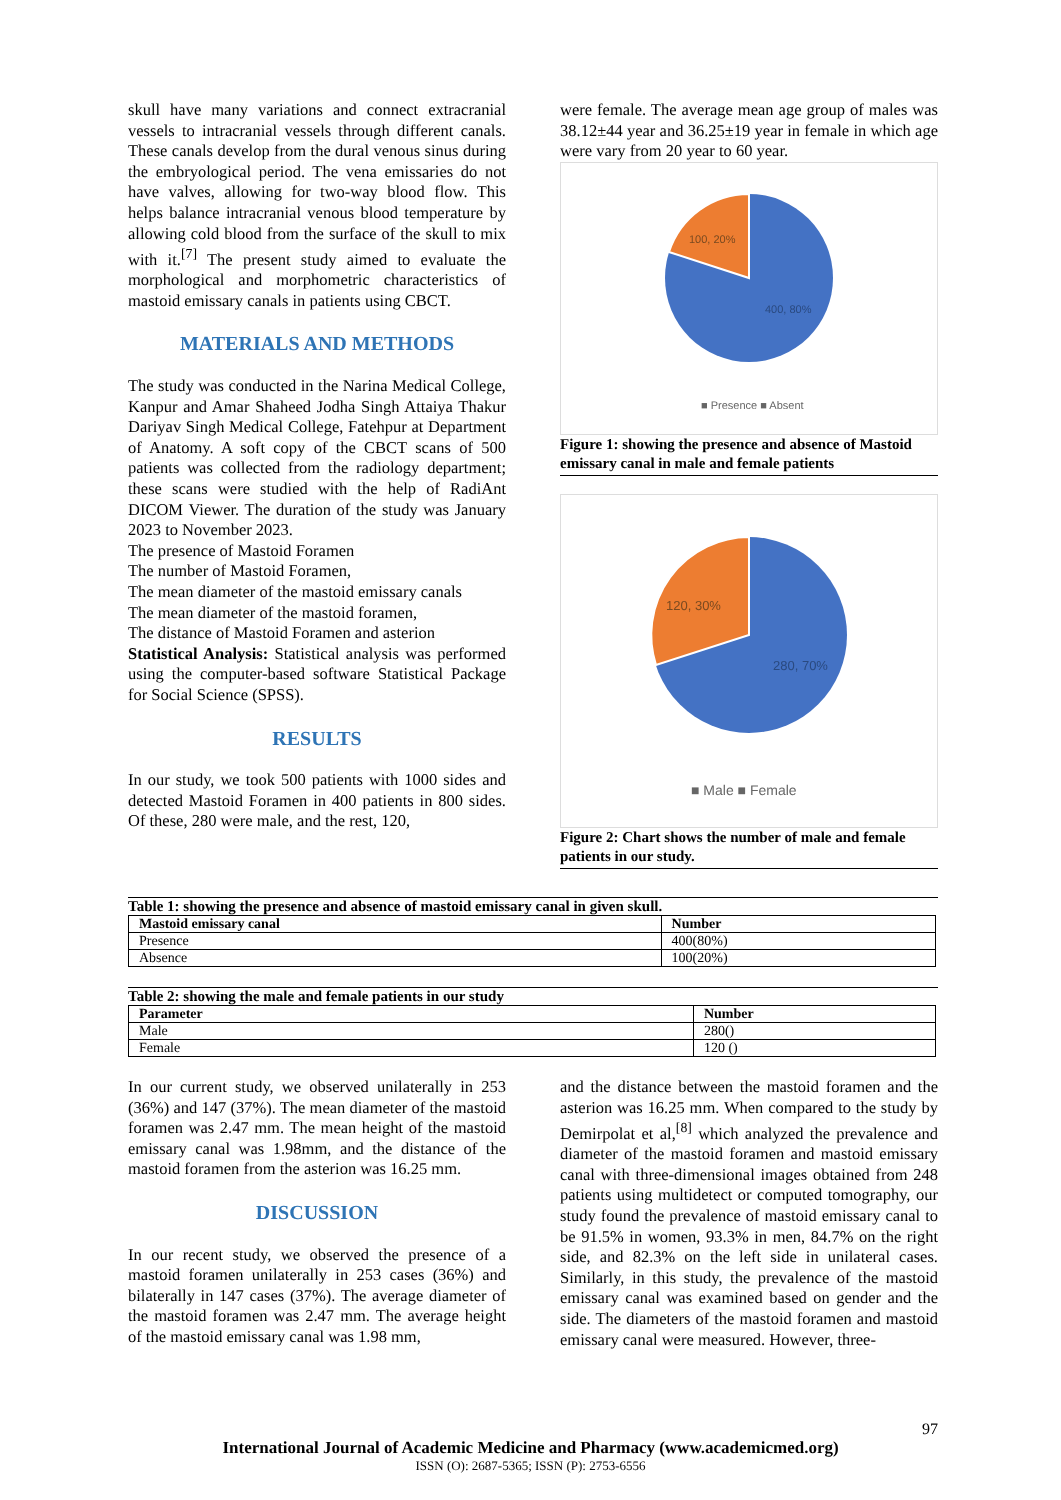skull have many variations and connect extracranial vessels to intracranial vessels through different canals. These canals develop from the dural venous sinus during the embryological period. The vena emissaries do not have valves, allowing for two-way blood flow. This helps balance intracranial venous blood temperature by allowing cold blood from the surface of the skull to mix with it.<sup>[7]</sup> The present study aimed to evaluate the morphological and morphometric characteristics of mastoid emissary canals in patients using CBCT.
MATERIALS AND METHODS
The study was conducted in the Narina Medical College, Kanpur and Amar Shaheed Jodha Singh Attaiya Thakur Dariyav Singh Medical College, Fatehpur at Department of Anatomy. A soft copy of the CBCT scans of 500 patients was collected from the radiology department; these scans were studied with the help of RadiAnt DICOM Viewer. The duration of the study was January 2023 to November 2023.
The presence of Mastoid Foramen
The number of Mastoid Foramen,
The mean diameter of the mastoid emissary canals
The mean diameter of the mastoid foramen,
The distance of Mastoid Foramen and asterion
Statistical Analysis: Statistical analysis was performed using the computer-based software Statistical Package for Social Science (SPSS).
RESULTS
In our study, we took 500 patients with 1000 sides and detected Mastoid Foramen in 400 patients in 800 sides. Of these, 280 were male, and the rest, 120,
were female. The average mean age group of males was 38.12±44 year and 36.25±19 year in female in which age were vary from 20 year to 60 year.
100, 20%
400, 80%
■ Presence ■ Absent
Figure 1: showing the presence and absence of Mastoid emissary canal in male and female patients
120, 30%
280, 70%
■ Male ■ Female
Figure 2: Chart shows the number of male and female patients in our study.
Table 1: showing the presence and absence of mastoid emissary canal in given skull.
| Mastoid emissary canal | Number |
| --- | --- |
| Presence | 400(80%) |
| Absence | 100(20%) |
Table 2: showing the male and female patients in our study
| Parameter | Number |
| --- | --- |
| Male | 280() |
| Female | 120 () |
In our current study, we observed unilaterally in 253 (36%) and 147 (37%). The mean diameter of the mastoid foramen was 2.47 mm. The mean height of the mastoid emissary canal was 1.98mm, and the distance of the mastoid foramen from the asterion was 16.25 mm.
DISCUSSION
In our recent study, we observed the presence of a mastoid foramen unilaterally in 253 cases (36%) and bilaterally in 147 cases (37%). The average diameter of the mastoid foramen was 2.47 mm. The average height of the mastoid emissary canal was 1.98 mm,
and the distance between the mastoid foramen and the asterion was 16.25 mm. When compared to the study by Demirpolat et al,<sup>[8]</sup> which analyzed the prevalence and diameter of the mastoid foramen and mastoid emissary canal with three-dimensional images obtained from 248 patients using multidetect or computed tomography, our study found the prevalence of mastoid emissary canal to be 91.5% in women, 93.3% in men, 84.7% on the right side, and 82.3% on the left side in unilateral cases. Similarly, in this study, the prevalence of the mastoid emissary canal was examined based on gender and the side. The diameters of the mastoid foramen and mastoid emissary canal were measured. However, three-
97
International Journal of Academic Medicine and Pharmacy (www.academicmed.org)
ISSN (O): 2687-5365; ISSN (P): 2753-6556